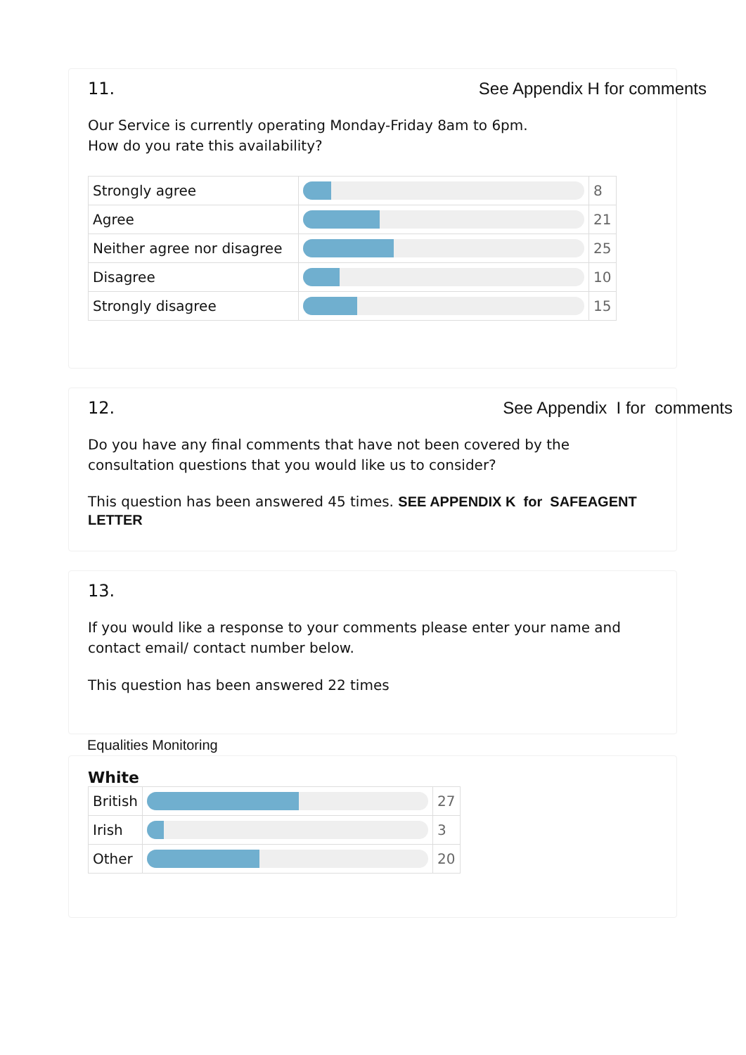11. See Appendix H for comments
Our Service is currently operating Monday-Friday 8am to 6pm.
How do you rate this availability?
| Strongly agree | | 8 |
| Agree | | 21 |
| Neither agree nor disagree | | 25 |
| Disagree | | 10 |
| Strongly disagree | | 15 |
12. See Appendix I for comments
Do you have any final comments that have not been covered by the consultation questions that you would like us to consider?
This question has been answered 45 times. SEE APPENDIX K for SAFEAGENT LETTER
13.
If you would like a response to your comments please enter your name and contact email/ contact number below.
This question has been answered 22 times
Equalities Monitoring
White
| British | | 27 |
| Irish | | 3 |
| Other | | 20 |